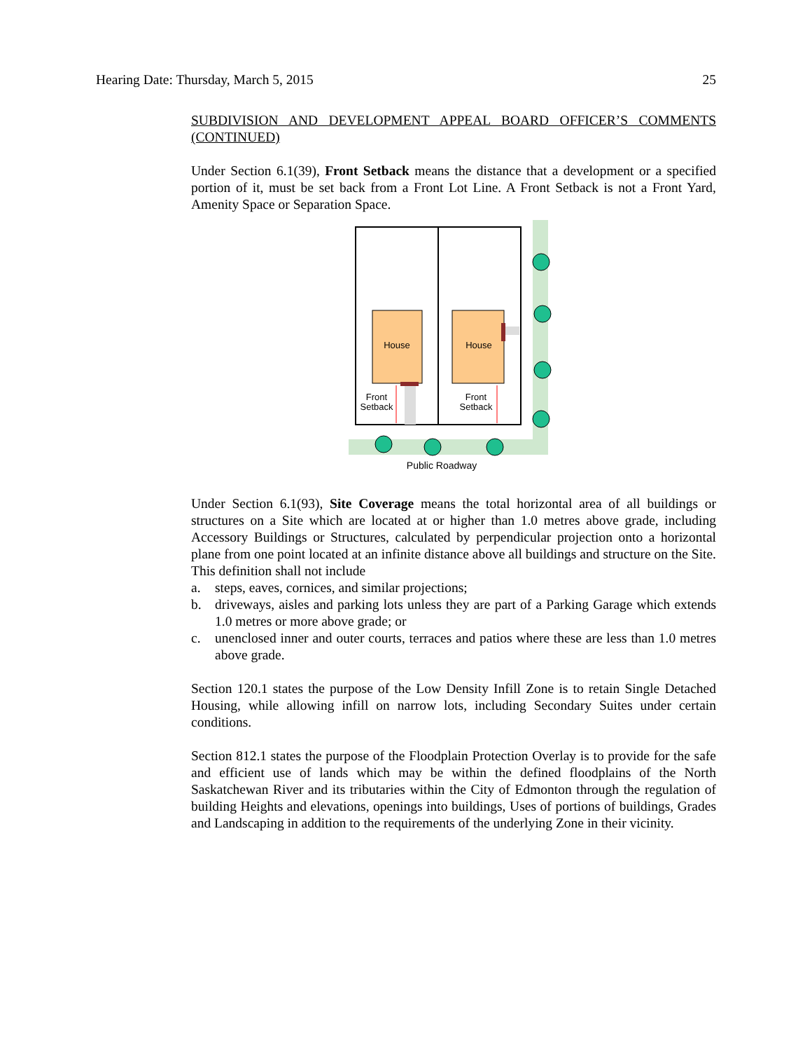Hearing Date: Thursday, March 5, 2015 25
SUBDIVISION AND DEVELOPMENT APPEAL BOARD OFFICER’S COMMENTS (CONTINUED)
Under Section 6.1(39), Front Setback means the distance that a development or a specified portion of it, must be set back from a Front Lot Line. A Front Setback is not a Front Yard, Amenity Space or Separation Space.
House
House
Front
Setback
Front
Setback
Public Roadway
Under Section 6.1(93), Site Coverage means the total horizontal area of all buildings or structures on a Site which are located at or higher than 1.0 metres above grade, including Accessory Buildings or Structures, calculated by perpendicular projection onto a horizontal plane from one point located at an infinite distance above all buildings and structure on the Site. This definition shall not include
a. steps, eaves, cornices, and similar projections;
b. driveways, aisles and parking lots unless they are part of a Parking Garage which extends 1.0 metres or more above grade; or
c. unenclosed inner and outer courts, terraces and patios where these are less than 1.0 metres above grade.
Section 120.1 states the purpose of the Low Density Infill Zone is to retain Single Detached Housing, while allowing infill on narrow lots, including Secondary Suites under certain conditions.
Section 812.1 states the purpose of the Floodplain Protection Overlay is to provide for the safe and efficient use of lands which may be within the defined floodplains of the North Saskatchewan River and its tributaries within the City of Edmonton through the regulation of building Heights and elevations, openings into buildings, Uses of portions of buildings, Grades and Landscaping in addition to the requirements of the underlying Zone in their vicinity.